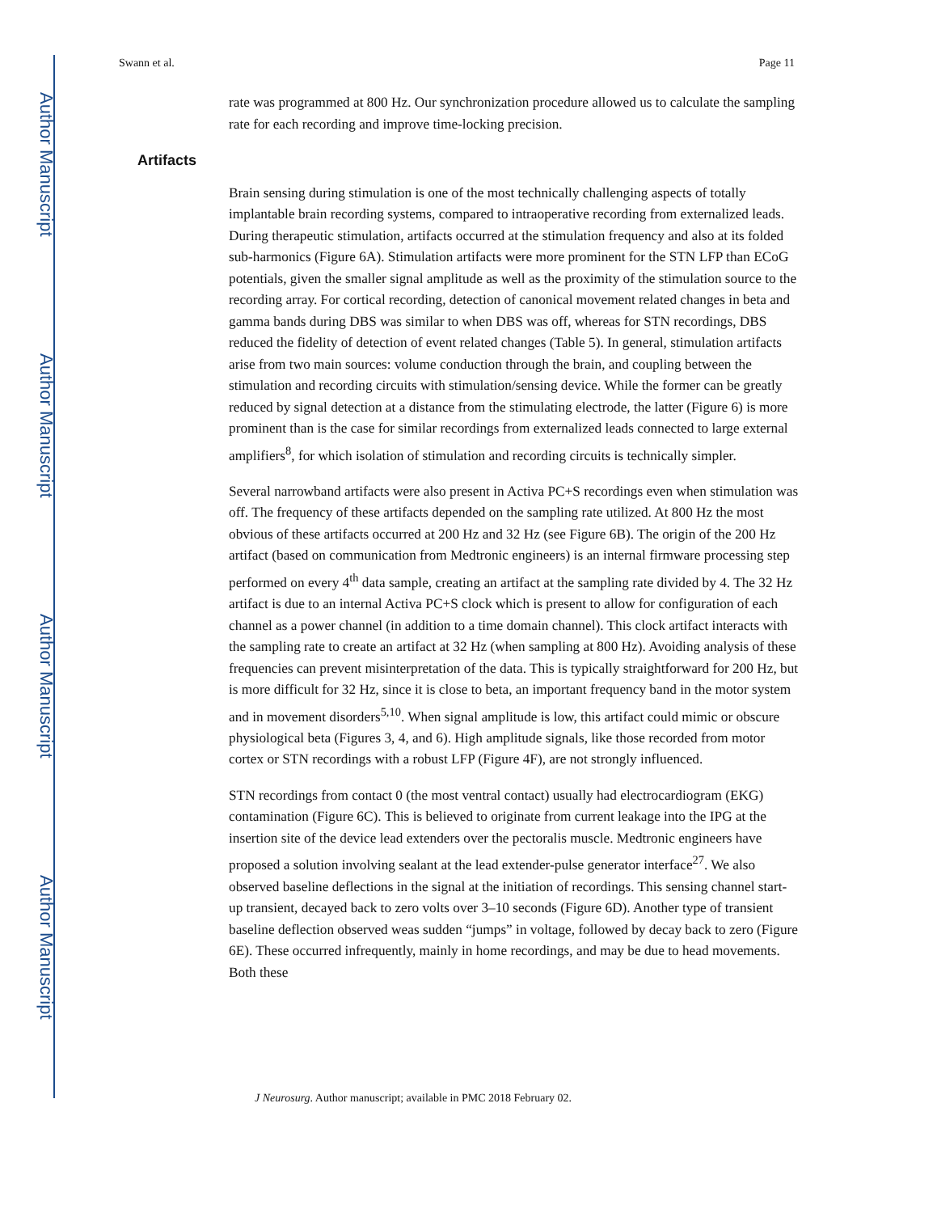Author Manuscript
Author Manuscript
Author Manuscript
Author Manuscript
Swann et al. Page 11
rate was programmed at 800 Hz. Our synchronization procedure allowed us to calculate the sampling rate for each recording and improve time-locking precision.
Artifacts
Brain sensing during stimulation is one of the most technically challenging aspects of totally implantable brain recording systems, compared to intraoperative recording from externalized leads. During therapeutic stimulation, artifacts occurred at the stimulation frequency and also at its folded sub-harmonics (Figure 6A). Stimulation artifacts were more prominent for the STN LFP than ECoG potentials, given the smaller signal amplitude as well as the proximity of the stimulation source to the recording array. For cortical recording, detection of canonical movement related changes in beta and gamma bands during DBS was similar to when DBS was off, whereas for STN recordings, DBS reduced the fidelity of detection of event related changes (Table 5). In general, stimulation artifacts arise from two main sources: volume conduction through the brain, and coupling between the stimulation and recording circuits with stimulation/sensing device. While the former can be greatly reduced by signal detection at a distance from the stimulating electrode, the latter (Figure 6) is more prominent than is the case for similar recordings from externalized leads connected to large external amplifiers<sup>8</sup>, for which isolation of stimulation and recording circuits is technically simpler.
Several narrowband artifacts were also present in Activa PC+S recordings even when stimulation was off. The frequency of these artifacts depended on the sampling rate utilized. At 800 Hz the most obvious of these artifacts occurred at 200 Hz and 32 Hz (see Figure 6B). The origin of the 200 Hz artifact (based on communication from Medtronic engineers) is an internal firmware processing step performed on every 4<sup>th</sup> data sample, creating an artifact at the sampling rate divided by 4. The 32 Hz artifact is due to an internal Activa PC+S clock which is present to allow for configuration of each channel as a power channel (in addition to a time domain channel). This clock artifact interacts with the sampling rate to create an artifact at 32 Hz (when sampling at 800 Hz). Avoiding analysis of these frequencies can prevent misinterpretation of the data. This is typically straightforward for 200 Hz, but is more difficult for 32 Hz, since it is close to beta, an important frequency band in the motor system and in movement disorders<sup>5,10</sup>. When signal amplitude is low, this artifact could mimic or obscure physiological beta (Figures 3, 4, and 6). High amplitude signals, like those recorded from motor cortex or STN recordings with a robust LFP (Figure 4F), are not strongly influenced.
STN recordings from contact 0 (the most ventral contact) usually had electrocardiogram (EKG) contamination (Figure 6C). This is believed to originate from current leakage into the IPG at the insertion site of the device lead extenders over the pectoralis muscle. Medtronic engineers have proposed a solution involving sealant at the lead extender-pulse generator interface<sup>27</sup>. We also observed baseline deflections in the signal at the initiation of recordings. This sensing channel start-up transient, decayed back to zero volts over 3–10 seconds (Figure 6D). Another type of transient baseline deflection observed weas sudden “jumps” in voltage, followed by decay back to zero (Figure 6E). These occurred infrequently, mainly in home recordings, and may be due to head movements. Both these
J Neurosurg. Author manuscript; available in PMC 2018 February 02.